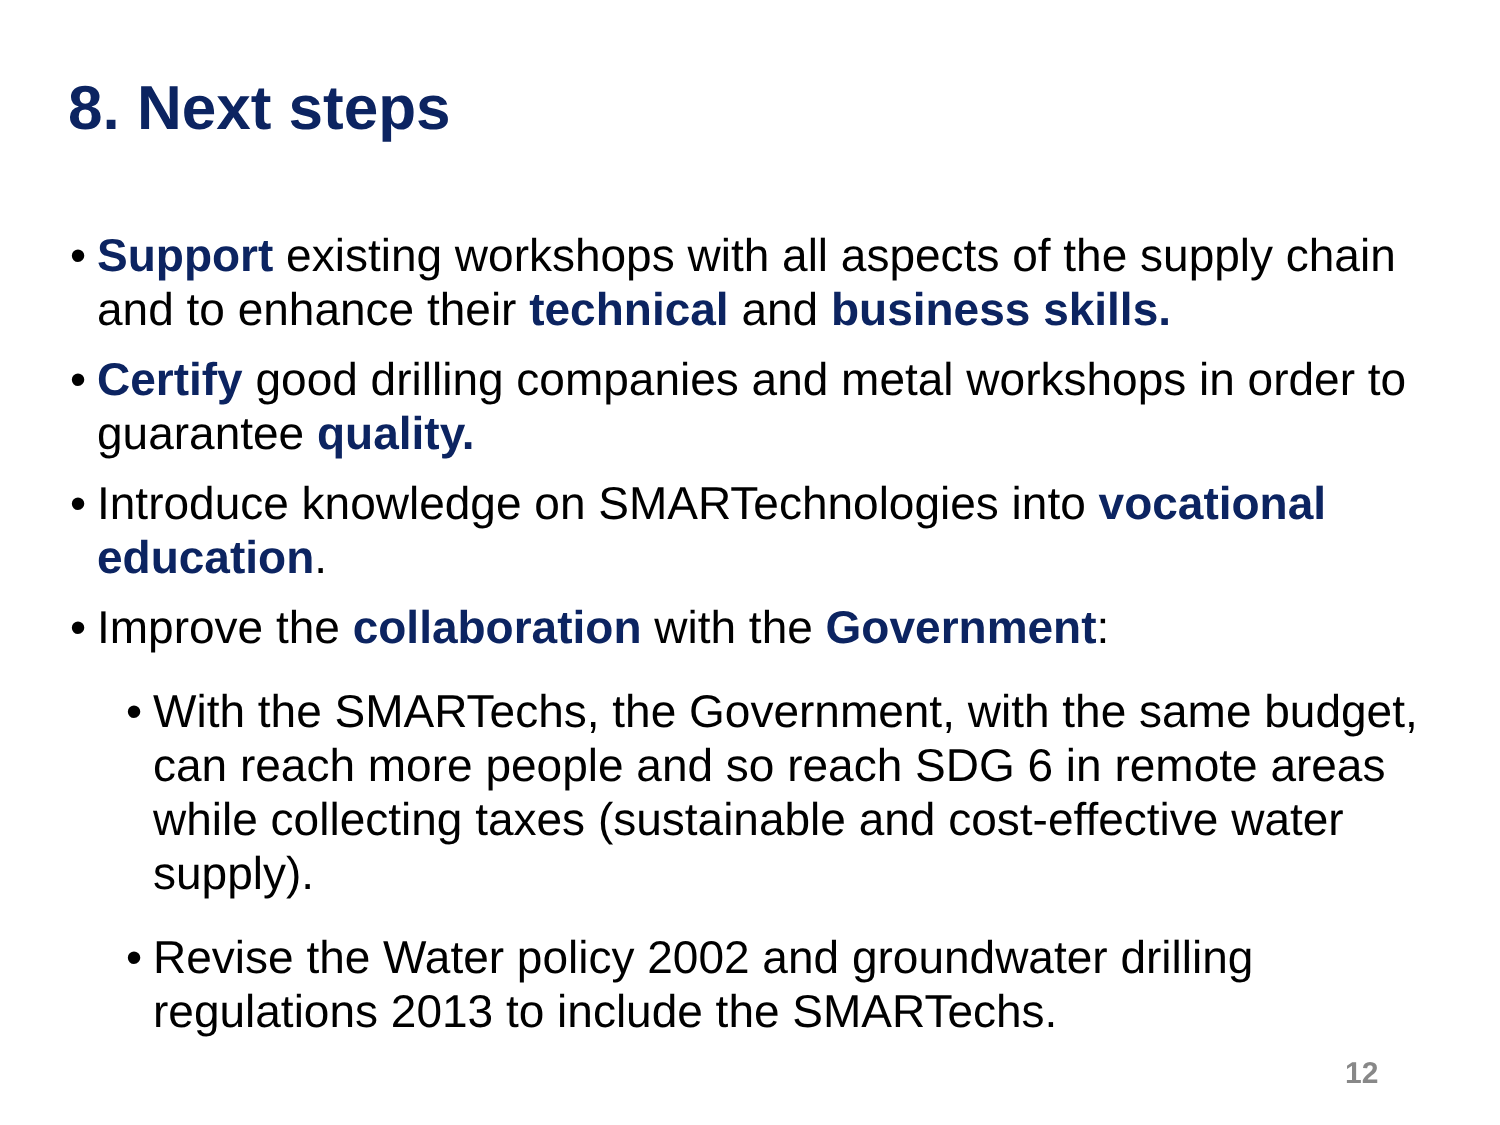8. Next steps
•
Support existing workshops with all aspects of the supply chain and to enhance their technical and business skills.
•
Certify good drilling companies and metal workshops in order to guarantee quality.
•
Introduce knowledge on SMARTechnologies into vocational education.
•
Improve the collaboration with the Government:
•
With the SMARTechs, the Government, with the same budget, can reach more people and so reach SDG 6 in remote areas while collecting taxes (sustainable and cost-effective water supply).
•
Revise the Water policy 2002 and groundwater drilling regulations 2013 to include the SMARTechs.
12